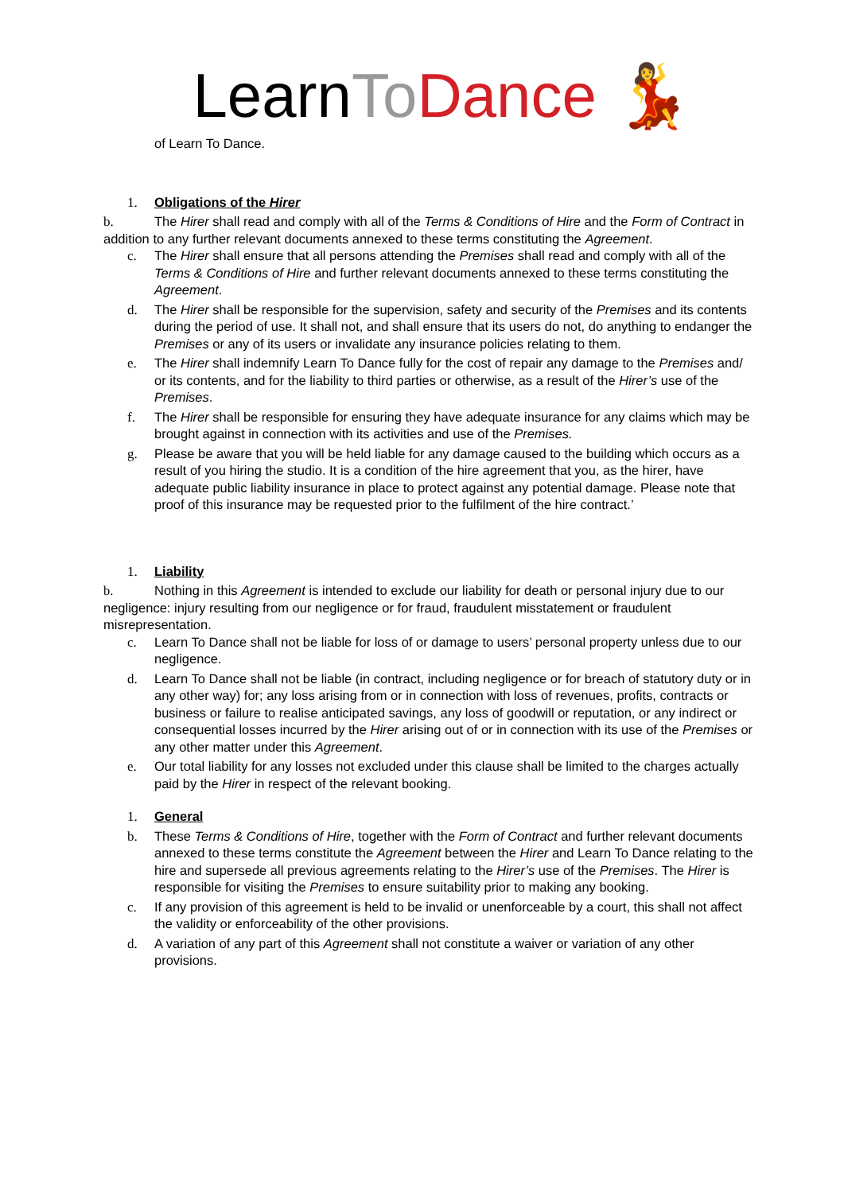LearnTo Dance 💃
of Learn To Dance.
1. Obligations of the Hirer
b. The Hirer shall read and comply with all of the Terms & Conditions of Hire and the Form of Contract in addition to any further relevant documents annexed to these terms constituting the Agreement.
c. The Hirer shall ensure that all persons attending the Premises shall read and comply with all of the Terms & Conditions of Hire and further relevant documents annexed to these terms constituting the Agreement.
d. The Hirer shall be responsible for the supervision, safety and security of the Premises and its contents during the period of use. It shall not, and shall ensure that its users do not, do anything to endanger the Premises or any of its users or invalidate any insurance policies relating to them.
e. The Hirer shall indemnify Learn To Dance fully for the cost of repair any damage to the Premises and/ or its contents, and for the liability to third parties or otherwise, as a result of the Hirer’s use of the Premises.
f. The Hirer shall be responsible for ensuring they have adequate insurance for any claims which may be brought against in connection with its activities and use of the Premises.
g. Please be aware that you will be held liable for any damage caused to the building which occurs as a result of you hiring the studio. It is a condition of the hire agreement that you, as the hirer, have adequate public liability insurance in place to protect against any potential damage. Please note that proof of this insurance may be requested prior to the fulfilment of the hire contract.’
1. Liability
b. Nothing in this Agreement is intended to exclude our liability for death or personal injury due to our negligence: injury resulting from our negligence or for fraud, fraudulent misstatement or fraudulent misrepresentation.
c. Learn To Dance shall not be liable for loss of or damage to users’ personal property unless due to our negligence.
d. Learn To Dance shall not be liable (in contract, including negligence or for breach of statutory duty or in any other way) for; any loss arising from or in connection with loss of revenues, profits, contracts or business or failure to realise anticipated savings, any loss of goodwill or reputation, or any indirect or consequential losses incurred by the Hirer arising out of or in connection with its use of the Premises or any other matter under this Agreement.
e. Our total liability for any losses not excluded under this clause shall be limited to the charges actually paid by the Hirer in respect of the relevant booking.
1. General
b. These Terms & Conditions of Hire, together with the Form of Contract and further relevant documents annexed to these terms constitute the Agreement between the Hirer and Learn To Dance relating to the hire and supersede all previous agreements relating to the Hirer’s use of the Premises. The Hirer is responsible for visiting the Premises to ensure suitability prior to making any booking.
c. If any provision of this agreement is held to be invalid or unenforceable by a court, this shall not affect the validity or enforceability of the other provisions.
d. A variation of any part of this Agreement shall not constitute a waiver or variation of any other provisions.